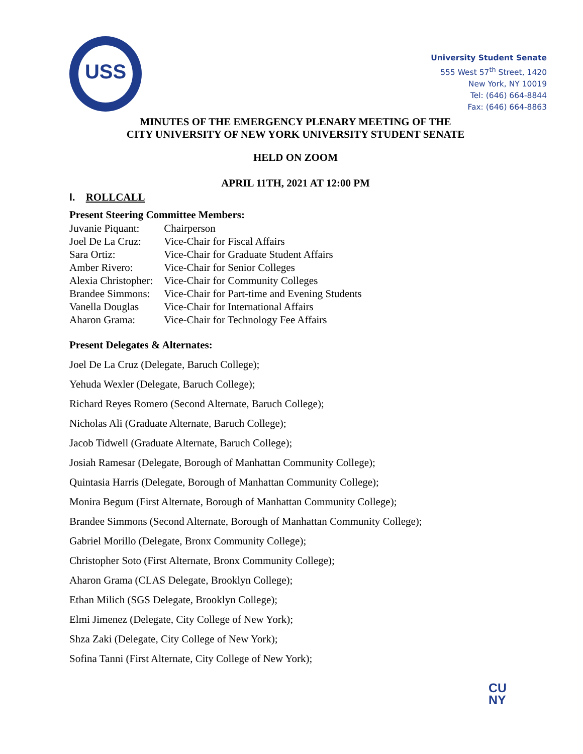USS
University Student Senate
555 West 57<sup>th</sup> Street, 1420
New York, NY 10019
Tel: (646) 664-8844
Fax: (646) 664-8863
MINUTES OF THE EMERGENCY PLENARY MEETING OF THE
CITY UNIVERSITY OF NEW YORK UNIVERSITY STUDENT SENATE
HELD ON ZOOM
APRIL 11TH, 2021 AT 12:00 PM
I. ROLLCALL
Present Steering Committee Members:
| Juvanie Piquant: | Chairperson |
| Joel De La Cruz: | Vice-Chair for Fiscal Affairs |
| Sara Ortiz: | Vice-Chair for Graduate Student Affairs |
| Amber Rivero: | Vice-Chair for Senior Colleges |
| Alexia Christopher: | Vice-Chair for Community Colleges |
| Brandee Simmons: | Vice-Chair for Part-time and Evening Students |
| Vanella Douglas | Vice-Chair for International Affairs |
| Aharon Grama: | Vice-Chair for Technology Fee Affairs |
Present Delegates & Alternates:
Joel De La Cruz (Delegate, Baruch College);
Yehuda Wexler (Delegate, Baruch College);
Richard Reyes Romero (Second Alternate, Baruch College);
Nicholas Ali (Graduate Alternate, Baruch College);
Jacob Tidwell (Graduate Alternate, Baruch College);
Josiah Ramesar (Delegate, Borough of Manhattan Community College);
Quintasia Harris (Delegate, Borough of Manhattan Community College);
Monira Begum (First Alternate, Borough of Manhattan Community College);
Brandee Simmons (Second Alternate, Borough of Manhattan Community College);
Gabriel Morillo (Delegate, Bronx Community College);
Christopher Soto (First Alternate, Bronx Community College);
Aharon Grama (CLAS Delegate, Brooklyn College);
Ethan Milich (SGS Delegate, Brooklyn College);
Elmi Jimenez (Delegate, City College of New York);
Shza Zaki (Delegate, City College of New York);
Sofina Tanni (First Alternate, City College of New York);
CU
NY